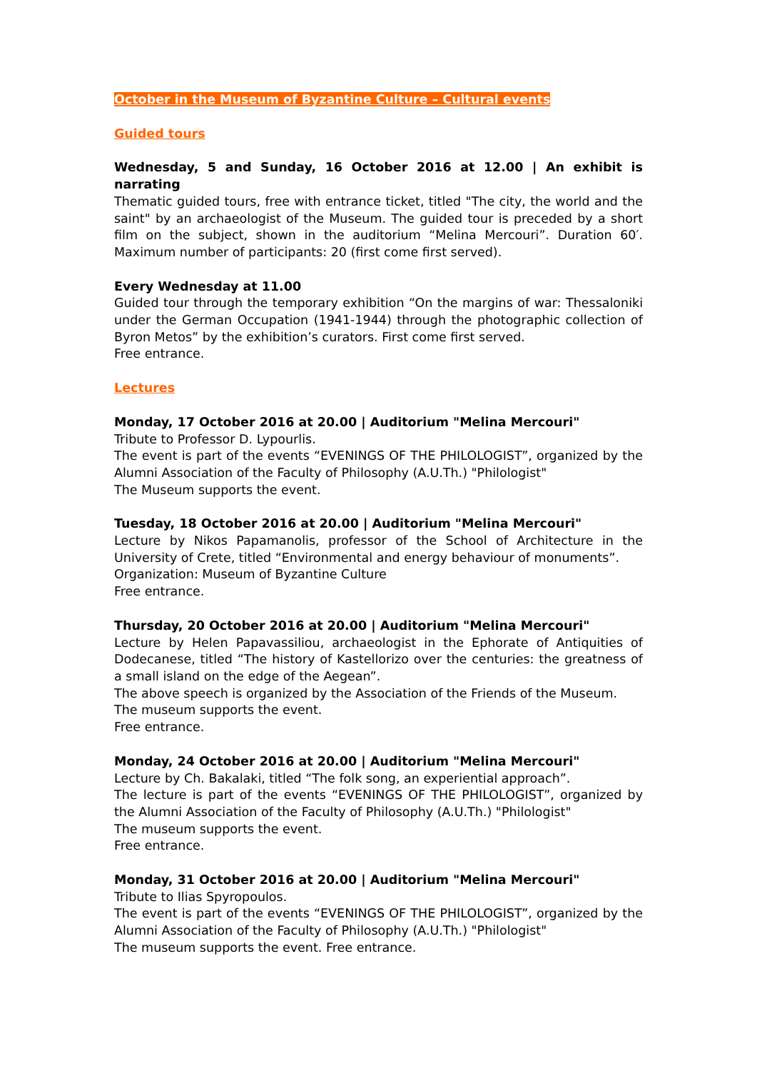October in the Museum of Byzantine Culture – Cultural events
Guided tours
Wednesday, 5 and Sunday, 16 October 2016 at 12.00 | An exhibit is narrating
Thematic guided tours, free with entrance ticket, titled "The city, the world and the saint" by an archaeologist of the Museum. The guided tour is preceded by a short film on the subject, shown in the auditorium “Melina Mercouri”. Duration 60′. Maximum number of participants: 20 (first come first served).
Every Wednesday at 11.00
Guided tour through the temporary exhibition “On the margins of war: Thessaloniki under the German Occupation (1941-1944) through the photographic collection of Byron Metos” by the exhibition’s curators. First come first served.
Free entrance.
Lectures
Monday, 17 October 2016 at 20.00 | Auditorium "Melina Mercouri"
Tribute to Professor D. Lypourlis.
The event is part of the events “EVENINGS OF THE PHILOLOGIST”, organized by the Alumni Association of the Faculty of Philosophy (A.U.Th.) "Philologist"
The Museum supports the event.
Tuesday, 18 October 2016 at 20.00 | Auditorium "Melina Mercouri"
Lecture by Nikos Papamanolis, professor of the School of Architecture in the University of Crete, titled “Environmental and energy behaviour of monuments”.
Organization: Museum of Byzantine Culture
Free entrance.
Thursday, 20 October 2016 at 20.00 | Auditorium "Melina Mercouri"
Lecture by Helen Papavassiliou, archaeologist in the Ephorate of Antiquities of Dodecanese, titled “The history of Kastellorizo over the centuries: the greatness of a small island on the edge of the Aegean”.
The above speech is organized by the Association of the Friends of the Museum.
The museum supports the event.
Free entrance.
Monday, 24 October 2016 at 20.00 | Auditorium "Melina Mercouri"
Lecture by Ch. Bakalaki, titled “The folk song, an experiential approach”.
The lecture is part of the events “EVENINGS OF THE PHILOLOGIST”, organized by the Alumni Association of the Faculty of Philosophy (A.U.Th.) "Philologist"
The museum supports the event.
Free entrance.
Monday, 31 October 2016 at 20.00 | Auditorium "Melina Mercouri"
Tribute to Ilias Spyropoulos.
The event is part of the events “EVENINGS OF THE PHILOLOGIST”, organized by the Alumni Association of the Faculty of Philosophy (A.U.Th.) "Philologist"
The museum supports the event. Free entrance.